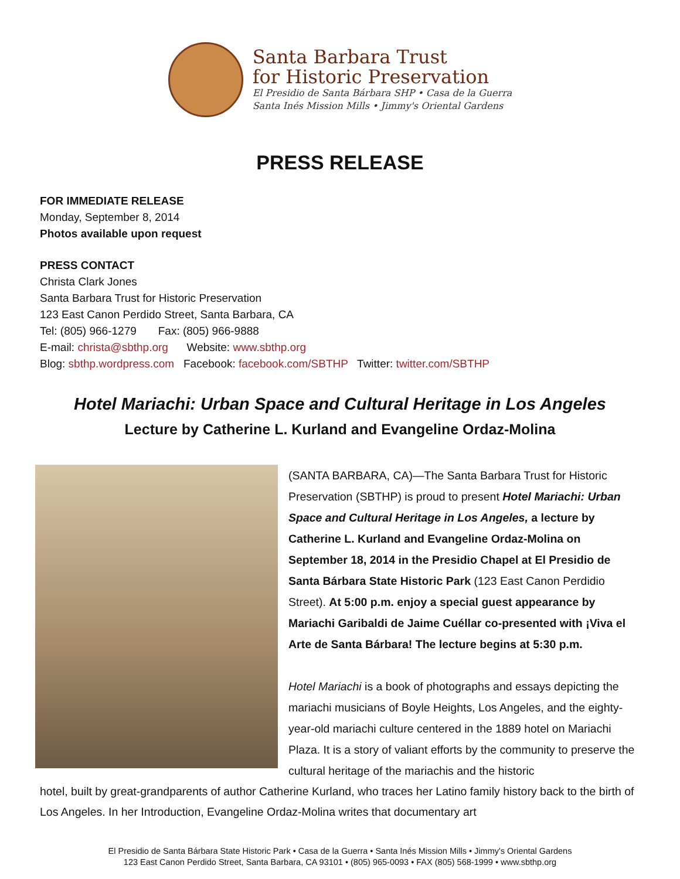Santa Barbara Trust
for Historic Preservation
El Presidio de Santa Bárbara SHP • Casa de la Guerra
Santa Inés Mission Mills • Jimmy's Oriental Gardens
PRESS RELEASE
FOR IMMEDIATE RELEASE
Monday, September 8, 2014
Photos available upon request
PRESS CONTACT
Christa Clark Jones
Santa Barbara Trust for Historic Preservation
123 East Canon Perdido Street, Santa Barbara, CA
Tel: (805) 966-1279 Fax: (805) 966-9888
E-mail: christa@sbthp.org Website: www.sbthp.org
Blog: sbthp.wordpress.com Facebook: facebook.com/SBTHP Twitter: twitter.com/SBTHP
Hotel Mariachi: Urban Space and Cultural Heritage in Los Angeles
Lecture by Catherine L. Kurland and Evangeline Ordaz-Molina
(SANTA BARBARA, CA)—The Santa Barbara Trust for Historic Preservation (SBTHP) is proud to present Hotel Mariachi: Urban Space and Cultural Heritage in Los Angeles, a lecture by Catherine L. Kurland and Evangeline Ordaz-Molina on September 18, 2014 in the Presidio Chapel at El Presidio de Santa Bárbara State Historic Park (123 East Canon Perdidio Street). At 5:00 p.m. enjoy a special guest appearance by Mariachi Garibaldi de Jaime Cuéllar co-presented with ¡Viva el Arte de Santa Bárbara! The lecture begins at 5:30 p.m.
Hotel Mariachi is a book of photographs and essays depicting the mariachi musicians of Boyle Heights, Los Angeles, and the eighty-year-old mariachi culture centered in the 1889 hotel on Mariachi Plaza. It is a story of valiant efforts by the community to preserve the cultural heritage of the mariachis and the historic
hotel, built by great-grandparents of author Catherine Kurland, who traces her Latino family history back to the birth of Los Angeles. In her Introduction, Evangeline Ordaz-Molina writes that documentary art
El Presidio de Santa Bárbara State Historic Park • Casa de la Guerra • Santa Inés Mission Mills • Jimmy's Oriental Gardens
123 East Canon Perdido Street, Santa Barbara, CA 93101 • (805) 965-0093 • FAX (805) 568-1999 • www.sbthp.org